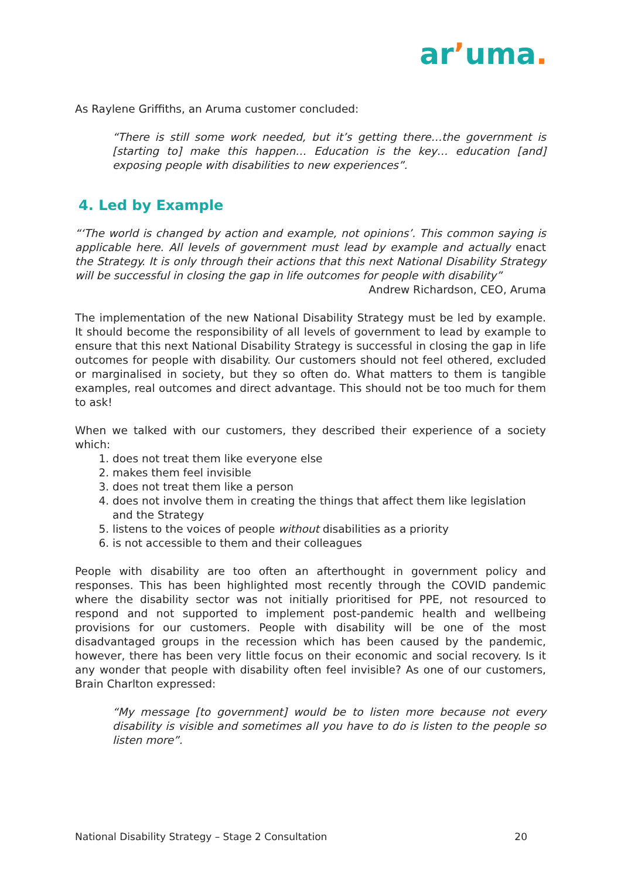arʼuma.
As Raylene Griffiths, an Aruma customer concluded:
“There is still some work needed, but it’s getting there…the government is [starting to] make this happen… Education is the key… education [and] exposing people with disabilities to new experiences”.
4. Led by Example
“‘The world is changed by action and example, not opinions’. This common saying is applicable here. All levels of government must lead by example and actually enact the Strategy. It is only through their actions that this next National Disability Strategy will be successful in closing the gap in life outcomes for people with disability”
Andrew Richardson, CEO, Aruma
The implementation of the new National Disability Strategy must be led by example. It should become the responsibility of all levels of government to lead by example to ensure that this next National Disability Strategy is successful in closing the gap in life outcomes for people with disability. Our customers should not feel othered, excluded or marginalised in society, but they so often do. What matters to them is tangible examples, real outcomes and direct advantage. This should not be too much for them to ask!
When we talked with our customers, they described their experience of a society which:
1. does not treat them like everyone else
2. makes them feel invisible
3. does not treat them like a person
4. does not involve them in creating the things that affect them like legislation and the Strategy
5. listens to the voices of people without disabilities as a priority
6. is not accessible to them and their colleagues
People with disability are too often an afterthought in government policy and responses. This has been highlighted most recently through the COVID pandemic where the disability sector was not initially prioritised for PPE, not resourced to respond and not supported to implement post-pandemic health and wellbeing provisions for our customers. People with disability will be one of the most disadvantaged groups in the recession which has been caused by the pandemic, however, there has been very little focus on their economic and social recovery. Is it any wonder that people with disability often feel invisible? As one of our customers, Brain Charlton expressed:
“My message [to government] would be to listen more because not every disability is visible and sometimes all you have to do is listen to the people so listen more”.
National Disability Strategy – Stage 2 Consultation 20